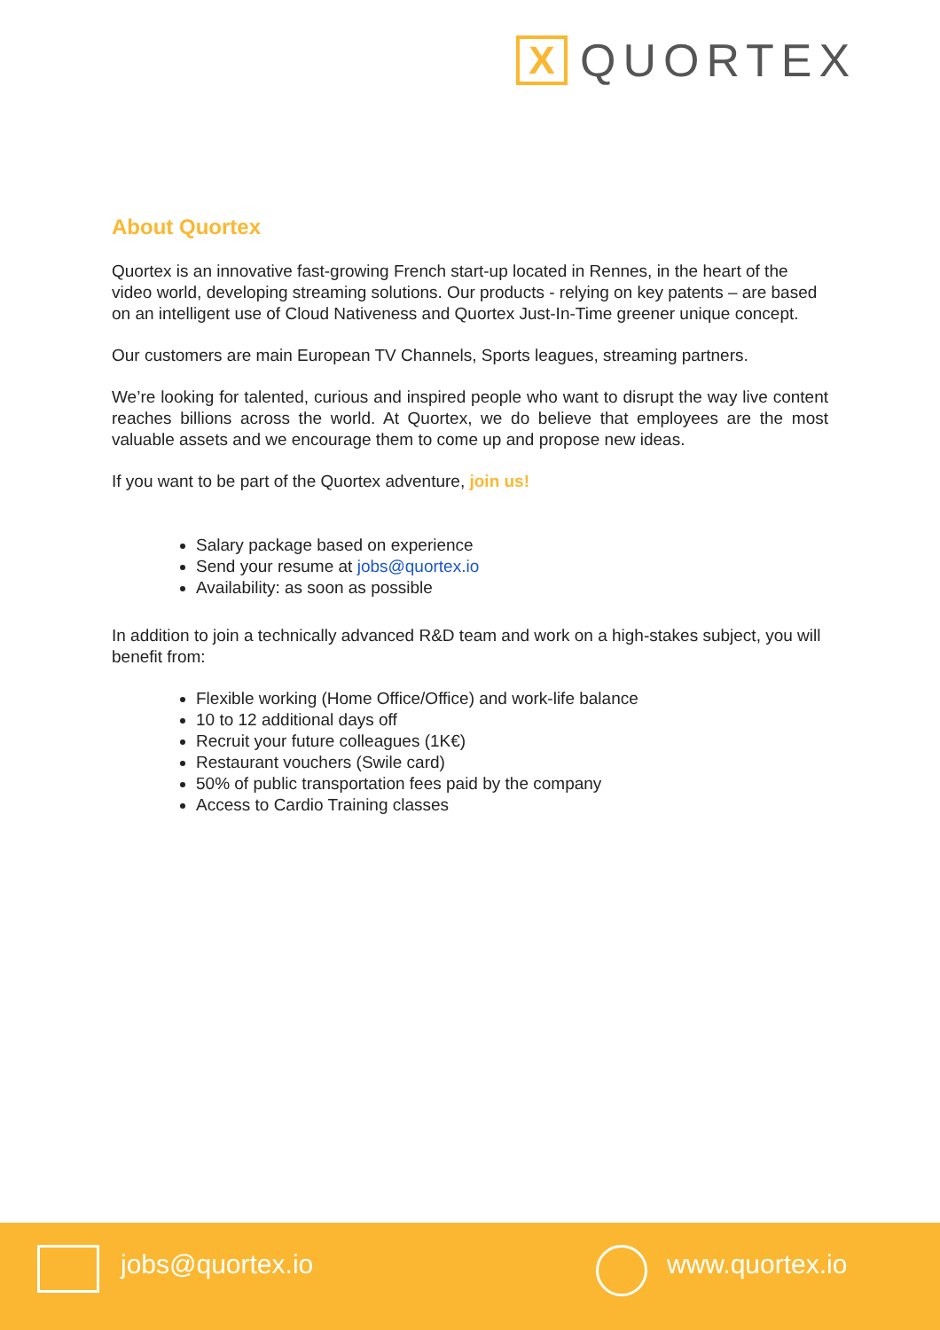X
QUORTEX
About Quortex
Quortex is an innovative fast-growing French start-up located in Rennes, in the heart of the video world, developing streaming solutions. Our products - relying on key patents – are based on an intelligent use of Cloud Nativeness and Quortex Just-In-Time greener unique concept.
Our customers are main European TV Channels, Sports leagues, streaming partners.
We’re looking for talented, curious and inspired people who want to disrupt the way live content reaches billions across the world. At Quortex, we do believe that employees are the most valuable assets and we encourage them to come up and propose new ideas.
If you want to be part of the Quortex adventure, join us!
Salary package based on experience
Send your resume at jobs@quortex.io
Availability: as soon as possible
In addition to join a technically advanced R&D team and work on a high-stakes subject, you will benefit from:
Flexible working (Home Office/Office) and work-life balance
10 to 12 additional days off
Recruit your future colleagues (1K€)
Restaurant vouchers (Swile card)
50% of public transportation fees paid by the company
Access to Cardio Training classes
jobs@quortex.io www.quortex.io